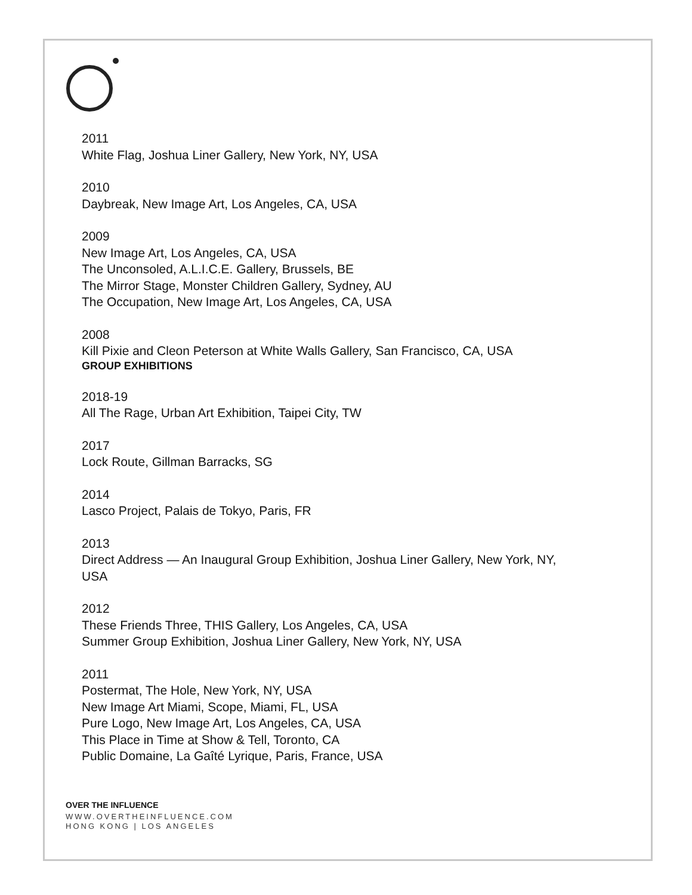2011
White Flag, Joshua Liner Gallery, New York, NY, USA
2010
Daybreak, New Image Art, Los Angeles, CA, USA
2009
New Image Art, Los Angeles, CA, USA
The Unconsoled, A.L.I.C.E. Gallery, Brussels, BE
The Mirror Stage, Monster Children Gallery, Sydney, AU
The Occupation, New Image Art, Los Angeles, CA, USA
2008
Kill Pixie and Cleon Peterson at White Walls Gallery, San Francisco, CA, USA
GROUP EXHIBITIONS
2018-19
All The Rage, Urban Art Exhibition, Taipei City, TW
2017
Lock Route, Gillman Barracks, SG
2014
Lasco Project, Palais de Tokyo, Paris, FR
2013
Direct Address — An Inaugural Group Exhibition, Joshua Liner Gallery, New York, NY,
USA
2012
These Friends Three, THIS Gallery, Los Angeles, CA, USA
Summer Group Exhibition, Joshua Liner Gallery, New York, NY, USA
2011
Postermat, The Hole, New York, NY, USA
New Image Art Miami, Scope, Miami, FL, USA
Pure Logo, New Image Art, Los Angeles, CA, USA
This Place in Time at Show & Tell, Toronto, CA
Public Domaine, La Gaîté Lyrique, Paris, France, USA
OVER THE INFLUENCE
WWW.OVERTHEINFLUENCE.COM
HONG KONG | LOS ANGELES